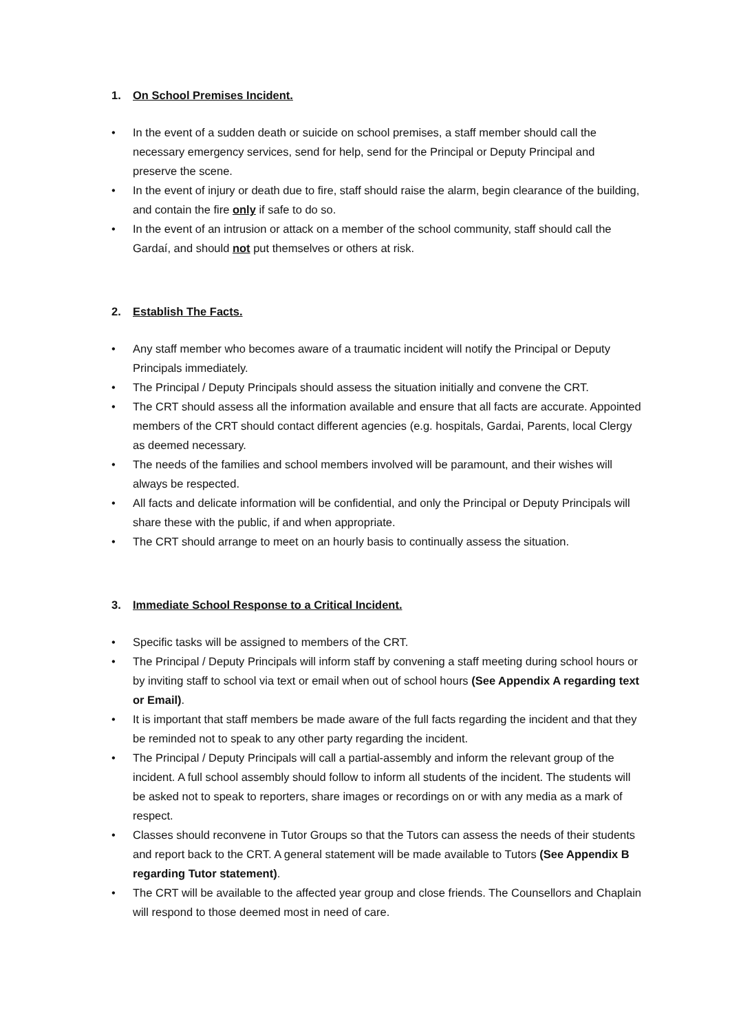1. On School Premises Incident.
• In the event of a sudden death or suicide on school premises, a staff member should call the necessary emergency services, send for help, send for the Principal or Deputy Principal and preserve the scene.
• In the event of injury or death due to fire, staff should raise the alarm, begin clearance of the building, and contain the fire only if safe to do so.
• In the event of an intrusion or attack on a member of the school community, staff should call the Gardaí, and should not put themselves or others at risk.
2. Establish The Facts.
• Any staff member who becomes aware of a traumatic incident will notify the Principal or Deputy Principals immediately.
• The Principal / Deputy Principals should assess the situation initially and convene the CRT.
• The CRT should assess all the information available and ensure that all facts are accurate. Appointed members of the CRT should contact different agencies (e.g. hospitals, Gardai, Parents, local Clergy as deemed necessary.
• The needs of the families and school members involved will be paramount, and their wishes will always be respected.
• All facts and delicate information will be confidential, and only the Principal or Deputy Principals will share these with the public, if and when appropriate.
• The CRT should arrange to meet on an hourly basis to continually assess the situation.
3. Immediate School Response to a Critical Incident.
• Specific tasks will be assigned to members of the CRT.
• The Principal / Deputy Principals will inform staff by convening a staff meeting during school hours or by inviting staff to school via text or email when out of school hours (See Appendix A regarding text or Email).
• It is important that staff members be made aware of the full facts regarding the incident and that they be reminded not to speak to any other party regarding the incident.
• The Principal / Deputy Principals will call a partial-assembly and inform the relevant group of the incident. A full school assembly should follow to inform all students of the incident. The students will be asked not to speak to reporters, share images or recordings on or with any media as a mark of respect.
• Classes should reconvene in Tutor Groups so that the Tutors can assess the needs of their students and report back to the CRT. A general statement will be made available to Tutors (See Appendix B regarding Tutor statement).
• The CRT will be available to the affected year group and close friends. The Counsellors and Chaplain will respond to those deemed most in need of care.